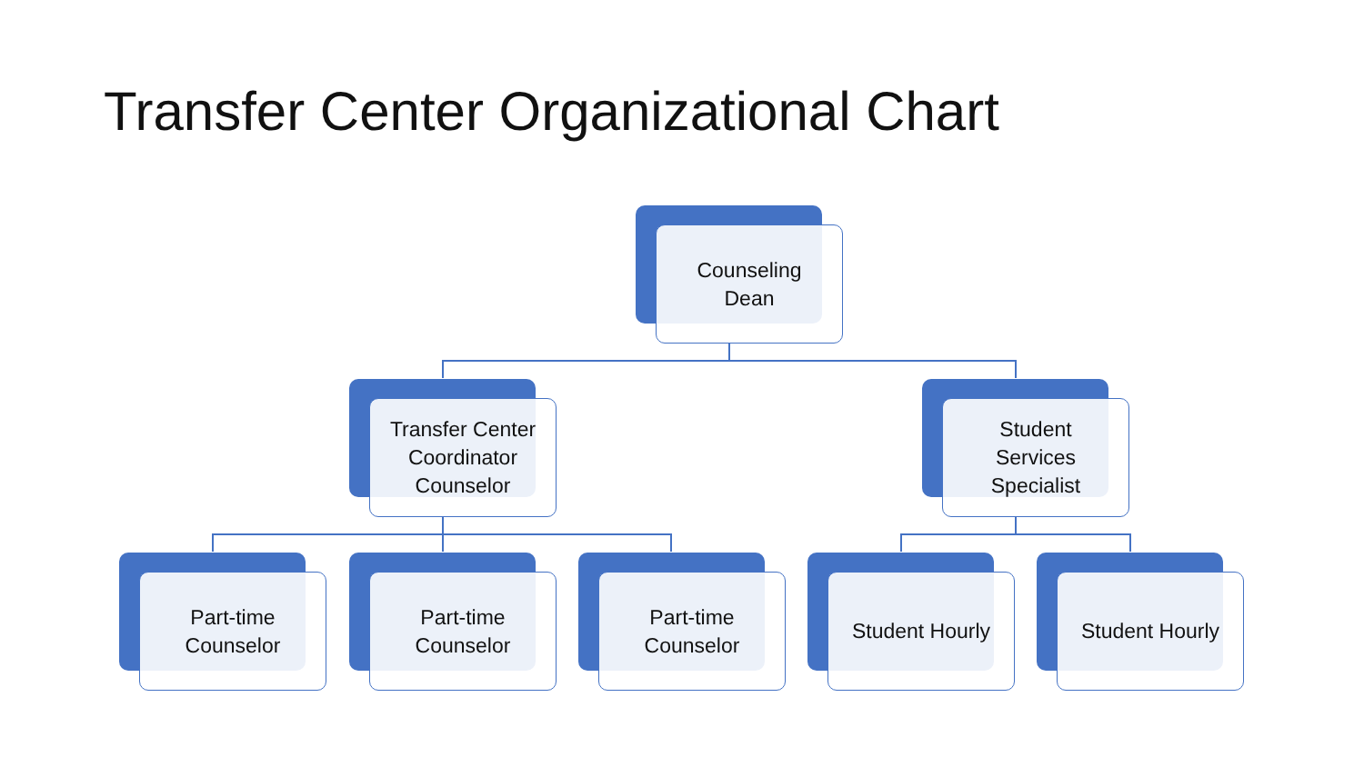Transfer Center Organizational Chart
Counseling
Dean
Transfer Center
Coordinator
Counselor
Student
Services
Specialist
Part-time
Counselor
Part-time
Counselor
Part-time
Counselor
Student Hourly Student Hourly